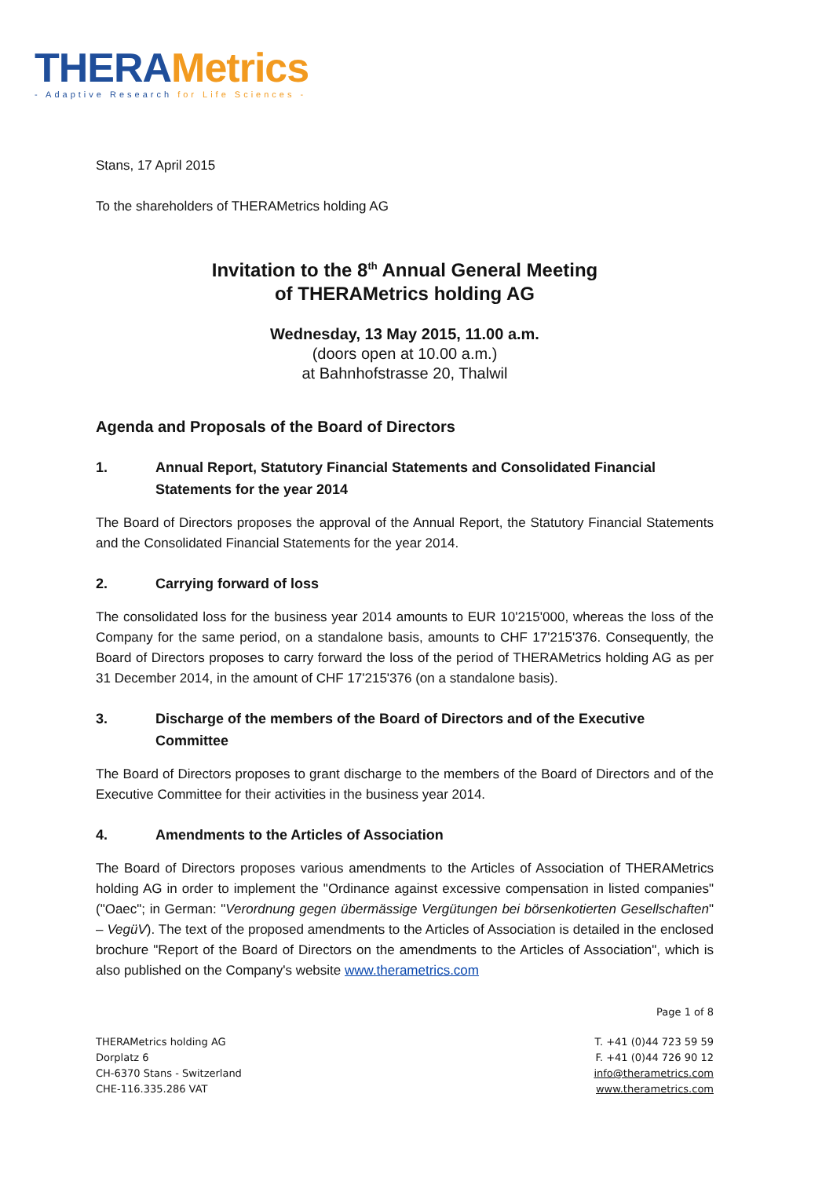THERA Metrics
- Adaptive Research for Life Sciences -
Stans, 17 April 2015
To the shareholders of THERAMetrics holding AG
Invitation to the 8<sup>th</sup> Annual General Meeting
of THERAMetrics holding AG
Wednesday, 13 May 2015, 11.00 a.m.
(doors open at 10.00 a.m.)
at Bahnhofstrasse 20, Thalwil
Agenda and Proposals of the Board of Directors
1. Annual Report, Statutory Financial Statements and Consolidated Financial Statements for the year 2014
The Board of Directors proposes the approval of the Annual Report, the Statutory Financial Statements and the Consolidated Financial Statements for the year 2014.
2. Carrying forward of loss
The consolidated loss for the business year 2014 amounts to EUR 10'215'000, whereas the loss of the Company for the same period, on a standalone basis, amounts to CHF 17'215'376. Consequently, the Board of Directors proposes to carry forward the loss of the period of THERAMetrics holding AG as per 31 December 2014, in the amount of CHF 17'215'376 (on a standalone basis).
3. Discharge of the members of the Board of Directors and of the Executive Committee
The Board of Directors proposes to grant discharge to the members of the Board of Directors and of the Executive Committee for their activities in the business year 2014.
4. Amendments to the Articles of Association
The Board of Directors proposes various amendments to the Articles of Association of THERAMetrics holding AG in order to implement the "Ordinance against excessive compensation in listed companies" ("Oaec"; in German: "Verordnung gegen übermässige Vergütungen bei börsenkotierten Gesellschaften" – VegüV). The text of the proposed amendments to the Articles of Association is detailed in the enclosed brochure "Report of the Board of Directors on the amendments to the Articles of Association", which is also published on the Company's website www.therametrics.com
Page 1 of 8
THERAMetrics holding AG
Dorplatz 6
CH-6370 Stans - Switzerland
CHE-116.335.286 VAT
T. +41 (0)44 723 59 59
F. +41 (0)44 726 90 12
info@therametrics.com
www.therametrics.com